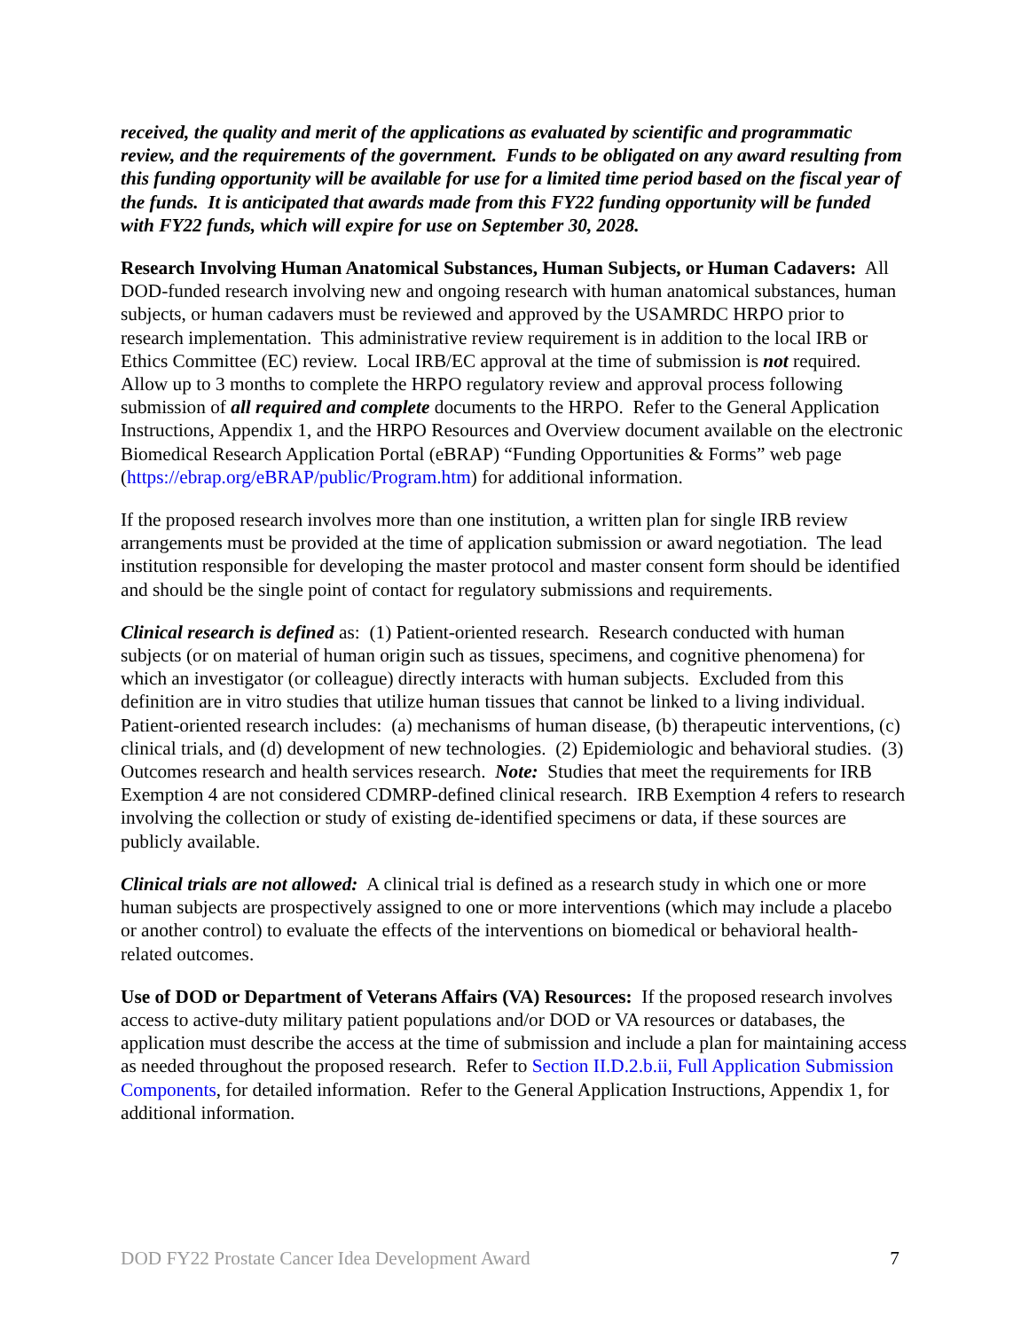received, the quality and merit of the applications as evaluated by scientific and programmatic review, and the requirements of the government. Funds to be obligated on any award resulting from this funding opportunity will be available for use for a limited time period based on the fiscal year of the funds. It is anticipated that awards made from this FY22 funding opportunity will be funded with FY22 funds, which will expire for use on September 30, 2028.
Research Involving Human Anatomical Substances, Human Subjects, or Human Cadavers: All DOD-funded research involving new and ongoing research with human anatomical substances, human subjects, or human cadavers must be reviewed and approved by the USAMRDC HRPO prior to research implementation. This administrative review requirement is in addition to the local IRB or Ethics Committee (EC) review. Local IRB/EC approval at the time of submission is not required. Allow up to 3 months to complete the HRPO regulatory review and approval process following submission of all required and complete documents to the HRPO. Refer to the General Application Instructions, Appendix 1, and the HRPO Resources and Overview document available on the electronic Biomedical Research Application Portal (eBRAP) “Funding Opportunities & Forms” web page (https://ebrap.org/eBRAP/public/Program.htm) for additional information.
If the proposed research involves more than one institution, a written plan for single IRB review arrangements must be provided at the time of application submission or award negotiation. The lead institution responsible for developing the master protocol and master consent form should be identified and should be the single point of contact for regulatory submissions and requirements.
Clinical research is defined as: (1) Patient-oriented research. Research conducted with human subjects (or on material of human origin such as tissues, specimens, and cognitive phenomena) for which an investigator (or colleague) directly interacts with human subjects. Excluded from this definition are in vitro studies that utilize human tissues that cannot be linked to a living individual. Patient-oriented research includes: (a) mechanisms of human disease, (b) therapeutic interventions, (c) clinical trials, and (d) development of new technologies. (2) Epidemiologic and behavioral studies. (3) Outcomes research and health services research. Note: Studies that meet the requirements for IRB Exemption 4 are not considered CDMRP-defined clinical research. IRB Exemption 4 refers to research involving the collection or study of existing de-identified specimens or data, if these sources are publicly available.
Clinical trials are not allowed: A clinical trial is defined as a research study in which one or more human subjects are prospectively assigned to one or more interventions (which may include a placebo or another control) to evaluate the effects of the interventions on biomedical or behavioral health-related outcomes.
Use of DOD or Department of Veterans Affairs (VA) Resources: If the proposed research involves access to active-duty military patient populations and/or DOD or VA resources or databases, the application must describe the access at the time of submission and include a plan for maintaining access as needed throughout the proposed research. Refer to Section II.D.2.b.ii, Full Application Submission Components, for detailed information. Refer to the General Application Instructions, Appendix 1, for additional information.
DOD FY22 Prostate Cancer Idea Development Award 7